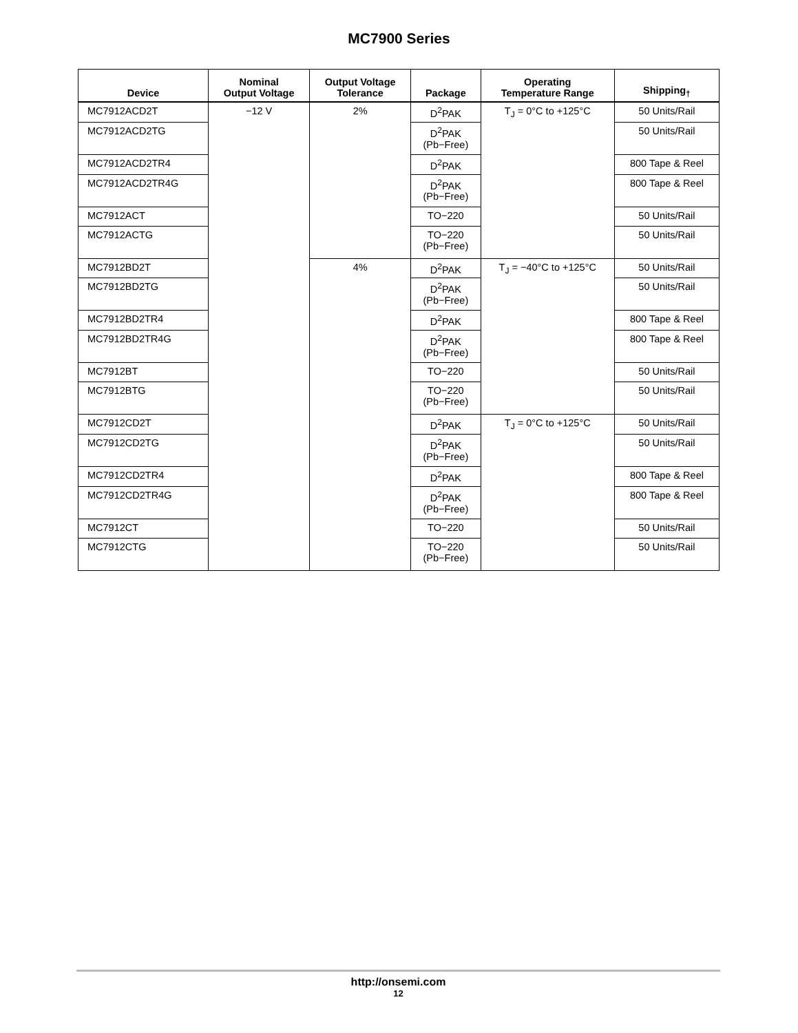MC7900 Series
| Device | Nominal Output Voltage | Output Voltage Tolerance | Package | Operating Temperature Range | Shipping<sub>†</sub> |
| --- | --- | --- | --- | --- | --- |
| MC7912ACD2T | −12 V | 2% | D<sup>2</sup>PAK | T<sub>J</sub> = 0°C to +125°C | 50 Units/Rail |
| MC7912ACD2TG | | | D<sup>2</sup>PAK (Pb−Free) | | 50 Units/Rail |
| MC7912ACD2TR4 | | | D<sup>2</sup>PAK | | 800 Tape & Reel |
| MC7912ACD2TR4G | | | D<sup>2</sup>PAK (Pb−Free) | | 800 Tape & Reel |
| MC7912ACT | | | TO−220 | | 50 Units/Rail |
| MC7912ACTG | | | TO−220 (Pb−Free) | | 50 Units/Rail |
| MC7912BD2T | | 4% | D<sup>2</sup>PAK | T<sub>J</sub> = −40°C to +125°C | 50 Units/Rail |
| MC7912BD2TG | | | D<sup>2</sup>PAK (Pb−Free) | | 50 Units/Rail |
| MC7912BD2TR4 | | | D<sup>2</sup>PAK | | 800 Tape & Reel |
| MC7912BD2TR4G | | | D<sup>2</sup>PAK (Pb−Free) | | 800 Tape & Reel |
| MC7912BT | | | TO−220 | | 50 Units/Rail |
| MC7912BTG | | | TO−220 (Pb−Free) | | 50 Units/Rail |
| MC7912CD2T | | | D<sup>2</sup>PAK | T<sub>J</sub> = 0°C to +125°C | 50 Units/Rail |
| MC7912CD2TG | | | D<sup>2</sup>PAK (Pb−Free) | | 50 Units/Rail |
| MC7912CD2TR4 | | | D<sup>2</sup>PAK | | 800 Tape & Reel |
| MC7912CD2TR4G | | | D<sup>2</sup>PAK (Pb−Free) | | 800 Tape & Reel |
| MC7912CT | | | TO−220 | | 50 Units/Rail |
| MC7912CTG | | | TO−220 (Pb−Free) | | 50 Units/Rail |
http://onsemi.com
12